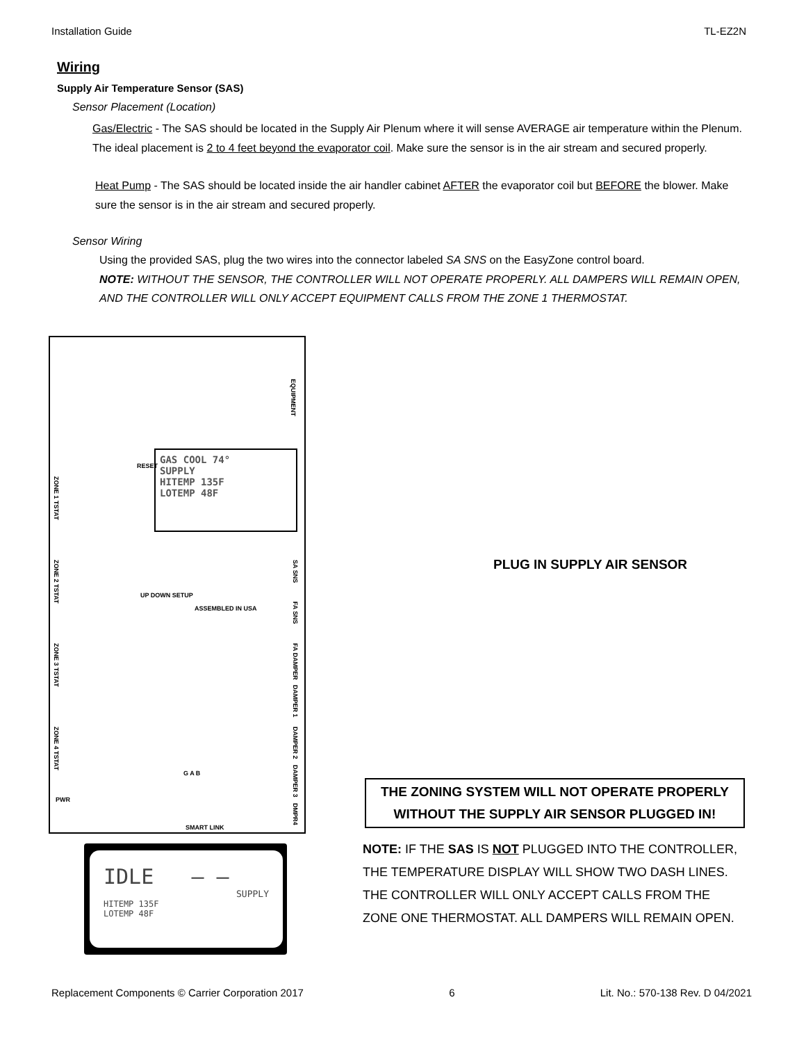Installation Guide TL-EZ2N
Wiring
Supply Air Temperature Sensor (SAS)
Sensor Placement (Location)
Gas/Electric - The SAS should be located in the Supply Air Plenum where it will sense AVERAGE air temperature within the Plenum. The ideal placement is 2 to 4 feet beyond the evaporator coil. Make sure the sensor is in the air stream and secured properly.
Heat Pump - The SAS should be located inside the air handler cabinet AFTER the evaporator coil but BEFORE the blower. Make sure the sensor is in the air stream and secured properly.
Sensor Wiring
Using the provided SAS, plug the two wires into the connector labeled SA SNS on the EasyZone control board.
NOTE: WITHOUT THE SENSOR, THE CONTROLLER WILL NOT OPERATE PROPERLY. ALL DAMPERS WILL REMAIN OPEN, AND THE CONTROLLER WILL ONLY ACCEPT EQUIPMENT CALLS FROM THE ZONE 1 THERMOSTAT.
GAS COOL 74°
SUPPLY
HITEMP 135F
LOTEMP 48F
ZONE 1 TSTAT
ZONE 2 TSTAT
ZONE 3 TSTAT
ZONE 4 TSTAT
PWR
RESET
UP DOWN SETUP
ASSEMBLED IN USA
SA SNS
FA SNS
EQUIPMENT
FA DAMPER
DAMPER 1
DAMPER 2
DAMPER 3
DMPR4
G A B
SMART LINK
IDLE — —
SUPPLY
HITEMP 135F
LOTEMP 48F
PLUG IN SUPPLY AIR SENSOR
THE ZONING SYSTEM WILL NOT OPERATE PROPERLY WITHOUT THE SUPPLY AIR SENSOR PLUGGED IN!
NOTE: IF THE SAS IS NOT PLUGGED INTO THE CONTROLLER, THE TEMPERATURE DISPLAY WILL SHOW TWO DASH LINES. THE CONTROLLER WILL ONLY ACCEPT CALLS FROM THE ZONE ONE THERMOSTAT. ALL DAMPERS WILL REMAIN OPEN.
Replacement Components © Carrier Corporation 2017 6 Lit. No.: 570-138 Rev. D 04/2021